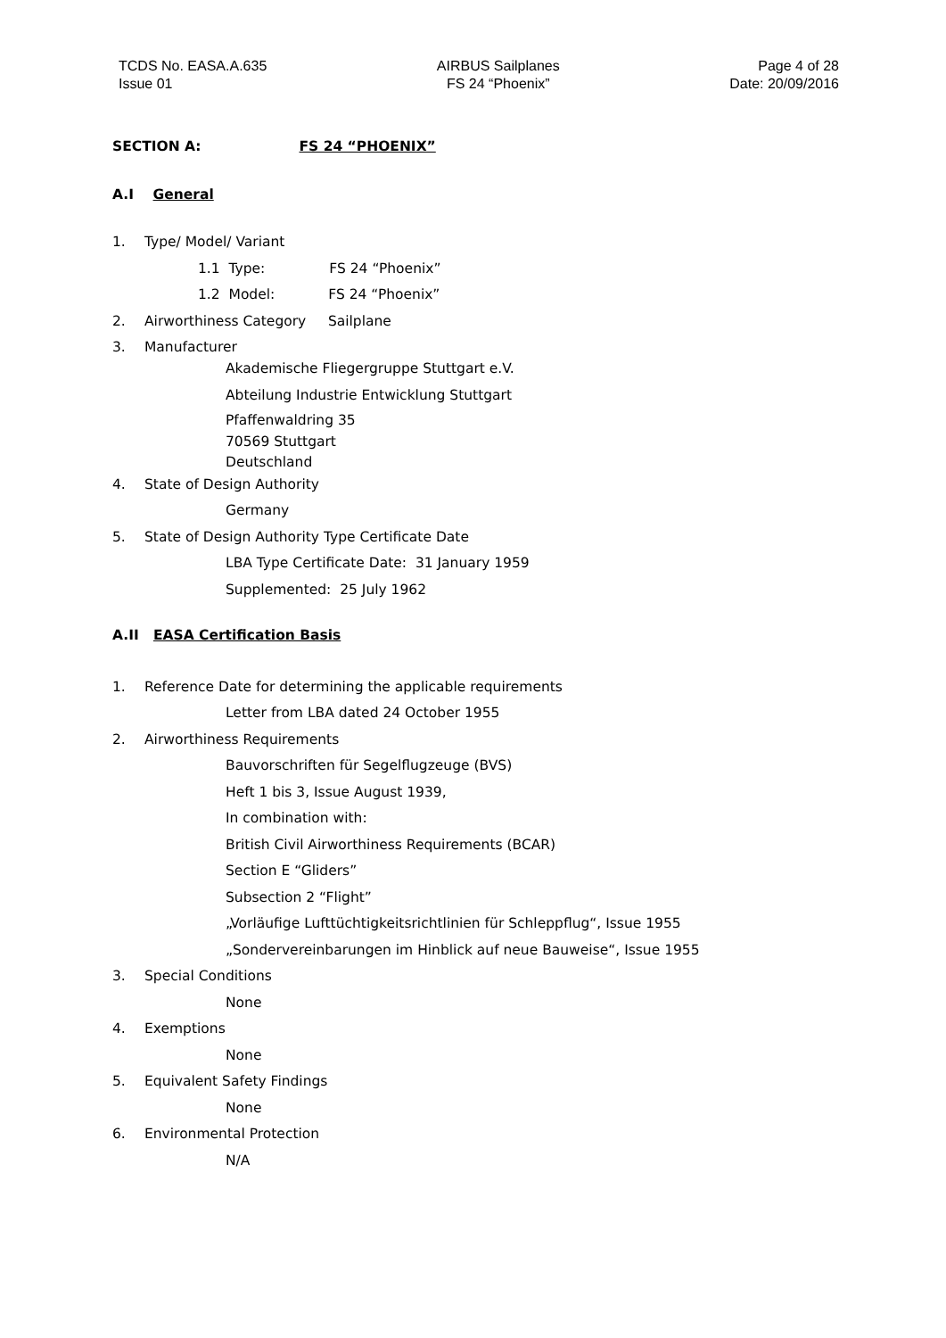TCDS No. EASA.A.635
Issue 01
AIRBUS Sailplanes
FS 24 “Phoenix”
Page 4 of 28
Date: 20/09/2016
SECTION A: FS 24 “PHOENIX”
A.I General
1. Type/ Model/ Variant
1.1 Type: FS 24 “Phoenix”
1.2 Model: FS 24 “Phoenix”
2. Airworthiness Category Sailplane
3. Manufacturer
Akademische Fliegergruppe Stuttgart e.V.
Abteilung Industrie Entwicklung Stuttgart
Pfaffenwaldring 35
70569 Stuttgart
Deutschland
4. State of Design Authority
Germany
5. State of Design Authority Type Certificate Date
LBA Type Certificate Date: 31 January 1959
Supplemented: 25 July 1962
A.II EASA Certification Basis
1. Reference Date for determining the applicable requirements
Letter from LBA dated 24 October 1955
2. Airworthiness Requirements
Bauvorschriften für Segelflugzeuge (BVS)
Heft 1 bis 3, Issue August 1939,
In combination with:
British Civil Airworthiness Requirements (BCAR)
Section E “Gliders”
Subsection 2 “Flight”
„Vorläufige Lufttüchtigkeitsrichtlinien für Schleppflug“, Issue 1955
„Sondervereinbarungen im Hinblick auf neue Bauweise“, Issue 1955
3. Special Conditions
None
4. Exemptions
None
5. Equivalent Safety Findings
None
6. Environmental Protection
N/A